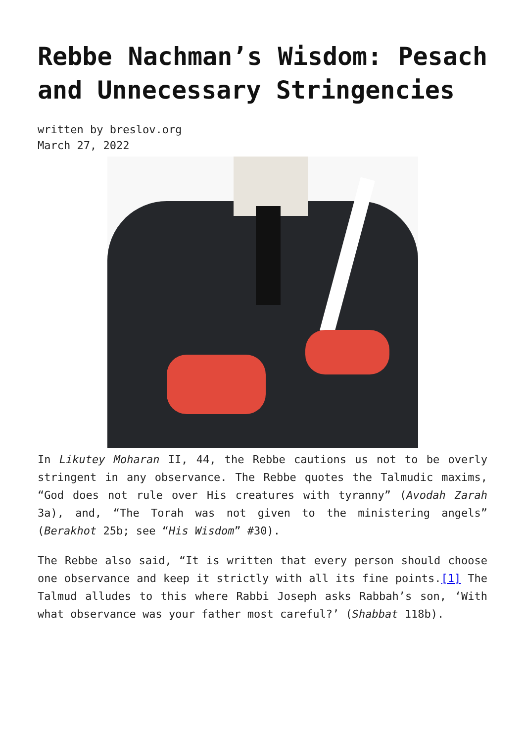Rebbe Nachman’s Wisdom: Pesach and Unnecessary Stringencies
written by breslov.org
March 27, 2022
In Likutey Moharan II, 44, the Rebbe cautions us not to be overly stringent in any observance. The Rebbe quotes the Talmudic maxims, “God does not rule over His creatures with tyranny” (Avodah Zarah 3a), and, “The Torah was not given to the ministering angels” (Berakhot 25b; see “His Wisdom” #30).
The Rebbe also said, “It is written that every person should choose one observance and keep it strictly with all its fine points.[1] The Talmud alludes to this where Rabbi Joseph asks Rabbah’s son, ‘With what observance was your father most careful?’ (Shabbat 118b).